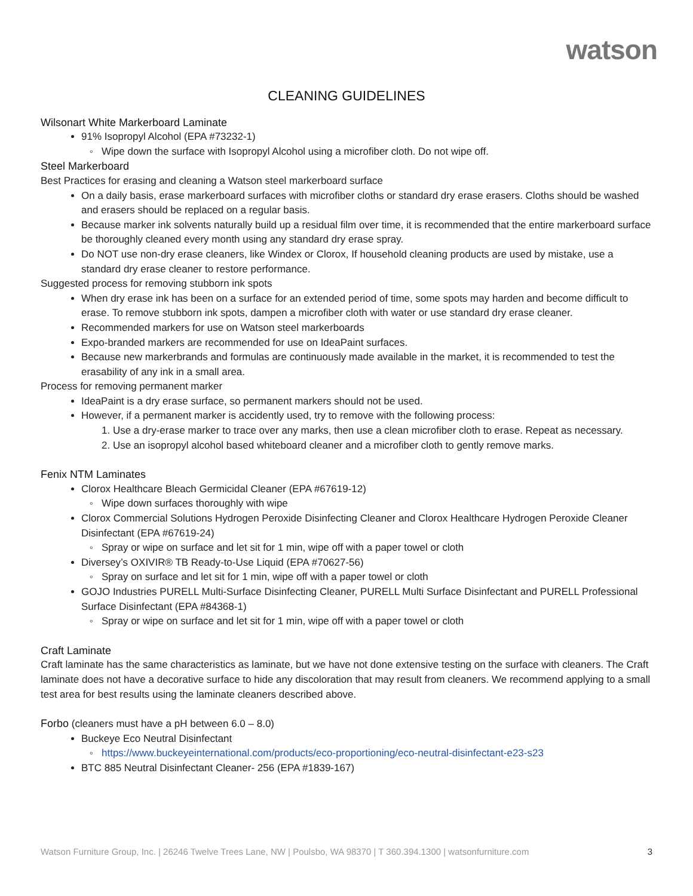watson
CLEANING GUIDELINES
Wilsonart White Markerboard Laminate
91% Isopropyl Alcohol (EPA #73232-1)
Wipe down the surface with Isopropyl Alcohol using a microfiber cloth. Do not wipe off.
Steel Markerboard
Best Practices for erasing and cleaning a Watson steel markerboard surface
On a daily basis, erase markerboard surfaces with microfiber cloths or standard dry erase erasers. Cloths should be washed and erasers should be replaced on a regular basis.
Because marker ink solvents naturally build up a residual film over time, it is recommended that the entire markerboard surface be thoroughly cleaned every month using any standard dry erase spray.
Do NOT use non-dry erase cleaners, like Windex or Clorox, If household cleaning products are used by mistake, use a standard dry erase cleaner to restore performance.
Suggested process for removing stubborn ink spots
When dry erase ink has been on a surface for an extended period of time, some spots may harden and become difficult to erase. To remove stubborn ink spots, dampen a microfiber cloth with water or use standard dry erase cleaner.
Recommended markers for use on Watson steel markerboards
Expo-branded markers are recommended for use on IdeaPaint surfaces.
Because new markerbrands and formulas are continuously made available in the market, it is recommended to test the erasability of any ink in a small area.
Process for removing permanent marker
IdeaPaint is a dry erase surface, so permanent markers should not be used.
However, if a permanent marker is accidently used, try to remove with the following process:
1. Use a dry-erase marker to trace over any marks, then use a clean microfiber cloth to erase. Repeat as necessary.
2. Use an isopropyl alcohol based whiteboard cleaner and a microfiber cloth to gently remove marks.
Fenix NTM Laminates
Clorox Healthcare Bleach Germicidal Cleaner (EPA #67619-12)
Wipe down surfaces thoroughly with wipe
Clorox Commercial Solutions Hydrogen Peroxide Disinfecting Cleaner and Clorox Healthcare Hydrogen Peroxide Cleaner Disinfectant (EPA #67619-24)
Spray or wipe on surface and let sit for 1 min, wipe off with a paper towel or cloth
Diversey’s OXIVIR® TB Ready-to-Use Liquid (EPA #70627-56)
Spray on surface and let sit for 1 min, wipe off with a paper towel or cloth
GOJO Industries PURELL Multi-Surface Disinfecting Cleaner, PURELL Multi Surface Disinfectant and PURELL Professional Surface Disinfectant (EPA #84368-1)
Spray or wipe on surface and let sit for 1 min, wipe off with a paper towel or cloth
Craft Laminate
Craft laminate has the same characteristics as laminate, but we have not done extensive testing on the surface with cleaners. The Craft laminate does not have a decorative surface to hide any discoloration that may result from cleaners. We recommend applying to a small test area for best results using the laminate cleaners described above.
Forbo (cleaners must have a pH between 6.0 – 8.0)
Buckeye Eco Neutral Disinfectant
https://www.buckeyeinternational.com/products/eco-proportioning/eco-neutral-disinfectant-e23-s23
BTC 885 Neutral Disinfectant Cleaner- 256 (EPA #1839-167)
Watson Furniture Group, Inc. | 26246 Twelve Trees Lane, NW | Poulsbo, WA 98370 | T 360.394.1300 | watsonfurniture.com 3